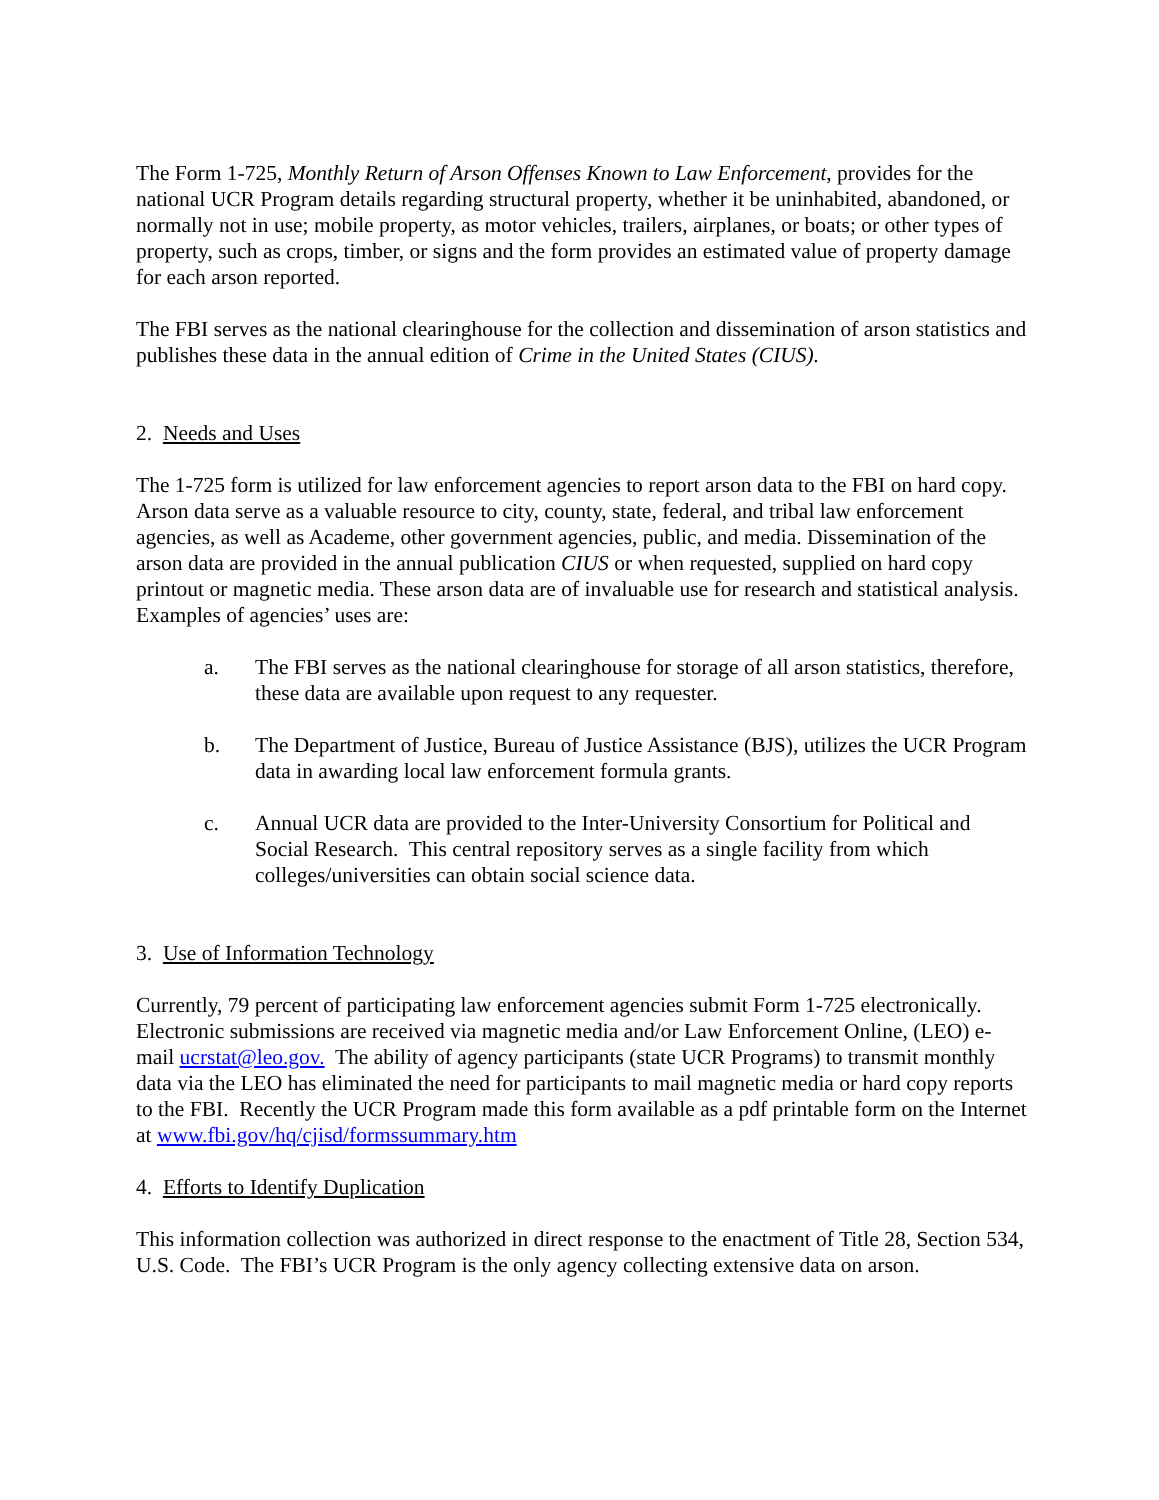The Form 1-725, Monthly Return of Arson Offenses Known to Law Enforcement, provides for the national UCR Program details regarding structural property, whether it be uninhabited, abandoned, or normally not in use; mobile property, as motor vehicles, trailers, airplanes, or boats; or other types of property, such as crops, timber, or signs and the form provides an estimated value of property damage for each arson reported.
The FBI serves as the national clearinghouse for the collection and dissemination of arson statistics and publishes these data in the annual edition of Crime in the United States (CIUS).
2. Needs and Uses
The 1-725 form is utilized for law enforcement agencies to report arson data to the FBI on hard copy. Arson data serve as a valuable resource to city, county, state, federal, and tribal law enforcement agencies, as well as Academe, other government agencies, public, and media. Dissemination of the arson data are provided in the annual publication CIUS or when requested, supplied on hard copy printout or magnetic media. These arson data are of invaluable use for research and statistical analysis. Examples of agencies’ uses are:
a. The FBI serves as the national clearinghouse for storage of all arson statistics, therefore, these data are available upon request to any requester.
b. The Department of Justice, Bureau of Justice Assistance (BJS), utilizes the UCR Program data in awarding local law enforcement formula grants.
c. Annual UCR data are provided to the Inter-University Consortium for Political and Social Research. This central repository serves as a single facility from which colleges/universities can obtain social science data.
3. Use of Information Technology
Currently, 79 percent of participating law enforcement agencies submit Form 1-725 electronically. Electronic submissions are received via magnetic media and/or Law Enforcement Online, (LEO) e-mail ucrstat@leo.gov. The ability of agency participants (state UCR Programs) to transmit monthly data via the LEO has eliminated the need for participants to mail magnetic media or hard copy reports to the FBI. Recently the UCR Program made this form available as a pdf printable form on the Internet at www.fbi.gov/hq/cjisd/formssummary.htm
4. Efforts to Identify Duplication
This information collection was authorized in direct response to the enactment of Title 28, Section 534, U.S. Code. The FBI’s UCR Program is the only agency collecting extensive data on arson.